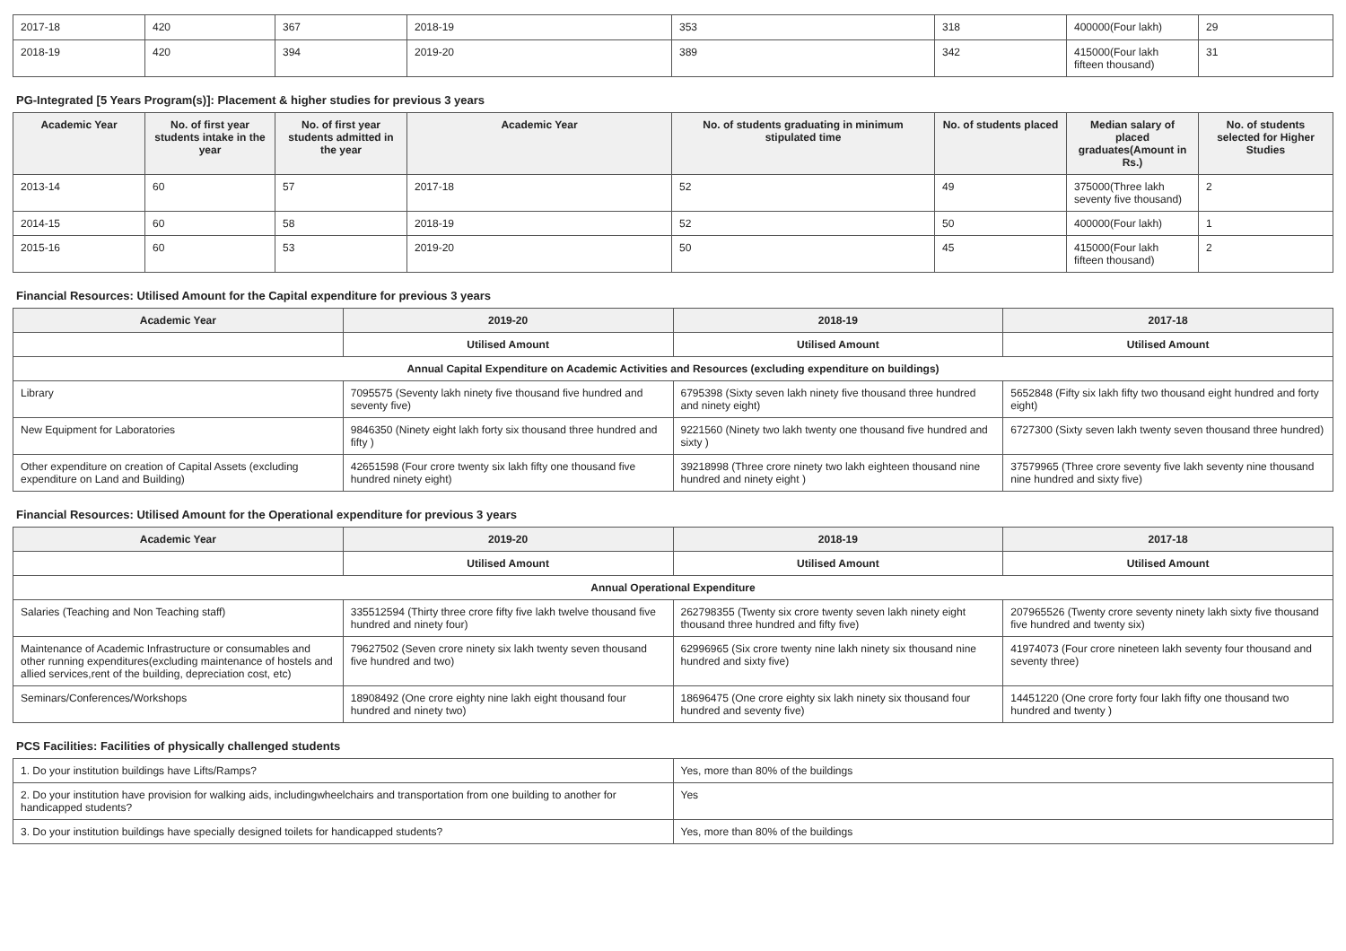| 2017-18 | 420 | 367 | 2018-19 | 353 | 318 | 400000(Four lakh) | 29 |
| 2018-19 | 420 | 394 | 2019-20 | 389 | 342 | 415000(Four lakh fifteen thousand) | 31 |
PG-Integrated [5 Years Program(s)]: Placement & higher studies for previous 3 years
| Academic Year | No. of first year students intake in the year | No. of first year students admitted in the year | Academic Year | No. of students graduating in minimum stipulated time | No. of students placed | Median salary of placed graduates(Amount in Rs.) | No. of students selected for Higher Studies |
| --- | --- | --- | --- | --- | --- | --- | --- |
| 2013-14 | 60 | 57 | 2017-18 | 52 | 49 | 375000(Three lakh seventy five thousand) | 2 |
| 2014-15 | 60 | 58 | 2018-19 | 52 | 50 | 400000(Four lakh) | 1 |
| 2015-16 | 60 | 53 | 2019-20 | 50 | 45 | 415000(Four lakh fifteen thousand) | 2 |
Financial Resources: Utilised Amount for the Capital expenditure for previous 3 years
| Academic Year | 2019-20 | 2018-19 | 2017-18 |
| --- | --- | --- | --- |
| | Utilised Amount | Utilised Amount | Utilised Amount |
| Annual Capital Expenditure on Academic Activities and Resources (excluding expenditure on buildings) | | | |
| Library | 7095575 (Seventy lakh ninety five thousand five hundred and seventy five) | 6795398 (Sixty seven lakh ninety five thousand three hundred and ninety eight) | 5652848 (Fifty six lakh fifty two thousand eight hundred and forty eight) |
| New Equipment for Laboratories | 9846350 (Ninety eight lakh forty six thousand three hundred and fifty ) | 9221560 (Ninety two lakh twenty one thousand five hundred and sixty ) | 6727300 (Sixty seven lakh twenty seven thousand three hundred) |
| Other expenditure on creation of Capital Assets (excluding expenditure on Land and Building) | 42651598 (Four crore twenty six lakh fifty one thousand five hundred ninety eight) | 39218998 (Three crore ninety two lakh eighteen thousand nine hundred and ninety eight ) | 37579965 (Three crore seventy five lakh seventy nine thousand nine hundred and sixty five) |
Financial Resources: Utilised Amount for the Operational expenditure for previous 3 years
| Academic Year | 2019-20 | 2018-19 | 2017-18 |
| --- | --- | --- | --- |
| | Utilised Amount | Utilised Amount | Utilised Amount |
| Annual Operational Expenditure | | | |
| Salaries (Teaching and Non Teaching staff) | 335512594 (Thirty three crore fifty five lakh twelve thousand five hundred and ninety four) | 262798355 (Twenty six crore twenty seven lakh ninety eight thousand three hundred and fifty five) | 207965526 (Twenty crore seventy ninety lakh sixty five thousand five hundred and twenty six) |
| Maintenance of Academic Infrastructure or consumables and other running expenditures(excluding maintenance of hostels and allied services,rent of the building, depreciation cost, etc) | 79627502 (Seven crore ninety six lakh twenty seven thousand five hundred and two) | 62996965 (Six crore twenty nine lakh ninety six thousand nine hundred and sixty five) | 41974073 (Four crore nineteen lakh seventy four thousand and seventy three) |
| Seminars/Conferences/Workshops | 18908492 (One crore eighty nine lakh eight thousand four hundred and ninety two) | 18696475 (One crore eighty six lakh ninety six thousand four hundred and seventy five) | 14451220 (One crore forty four lakh fifty one thousand two hundred and twenty ) |
PCS Facilities: Facilities of physically challenged students
| 1. Do your institution buildings have Lifts/Ramps? | Yes, more than 80% of the buildings |
| 2. Do your institution have provision for walking aids, includingwheelchairs and transportation from one building to another for handicapped students? | Yes |
| 3. Do your institution buildings have specially designed toilets for handicapped students? | Yes, more than 80% of the buildings |